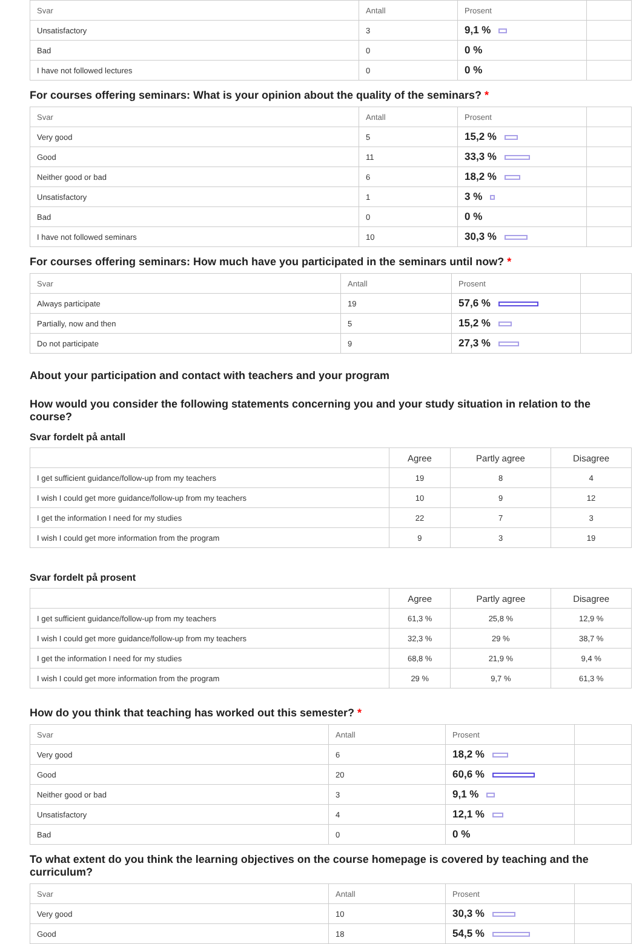| Svar | Antall | Prosent | |
| --- | --- | --- | --- |
| Unsatisfactory | 3 | 9,1 % | |
| Bad | 0 | 0 % | |
| I have not followed lectures | 0 | 0 % | |
For courses offering seminars: What is your opinion about the quality of the seminars? *
| Svar | Antall | Prosent | |
| --- | --- | --- | --- |
| Very good | 5 | 15,2 % | |
| Good | 11 | 33,3 % | |
| Neither good or bad | 6 | 18,2 % | |
| Unsatisfactory | 1 | 3 % | |
| Bad | 0 | 0 % | |
| I have not followed seminars | 10 | 30,3 % | |
For courses offering seminars: How much have you participated in the seminars until now? *
| Svar | Antall | Prosent | |
| --- | --- | --- | --- |
| Always participate | 19 | 57,6 % | |
| Partially, now and then | 5 | 15,2 % | |
| Do not participate | 9 | 27,3 % | |
About your participation and contact with teachers and your program
How would you consider the following statements concerning you and your study situation in relation to the course?
Svar fordelt på antall
| | Agree | Partly agree | Disagree |
| --- | --- | --- | --- |
| I get sufficient guidance/follow-up from my teachers | 19 | 8 | 4 |
| I wish I could get more guidance/follow-up from my teachers | 10 | 9 | 12 |
| I get the information I need for my studies | 22 | 7 | 3 |
| I wish I could get more information from the program | 9 | 3 | 19 |
Svar fordelt på prosent
| | Agree | Partly agree | Disagree |
| --- | --- | --- | --- |
| I get sufficient guidance/follow-up from my teachers | 61,3 % | 25,8 % | 12,9 % |
| I wish I could get more guidance/follow-up from my teachers | 32,3 % | 29 % | 38,7 % |
| I get the information I need for my studies | 68,8 % | 21,9 % | 9,4 % |
| I wish I could get more information from the program | 29 % | 9,7 % | 61,3 % |
How do you think that teaching has worked out this semester? *
| Svar | Antall | Prosent | |
| --- | --- | --- | --- |
| Very good | 6 | 18,2 % | |
| Good | 20 | 60,6 % | |
| Neither good or bad | 3 | 9,1 % | |
| Unsatisfactory | 4 | 12,1 % | |
| Bad | 0 | 0 % | |
To what extent do you think the learning objectives on the course homepage is covered by teaching and the curriculum?
| Svar | Antall | Prosent | |
| --- | --- | --- | --- |
| Very good | 10 | 30,3 % | |
| Good | 18 | 54,5 % | |